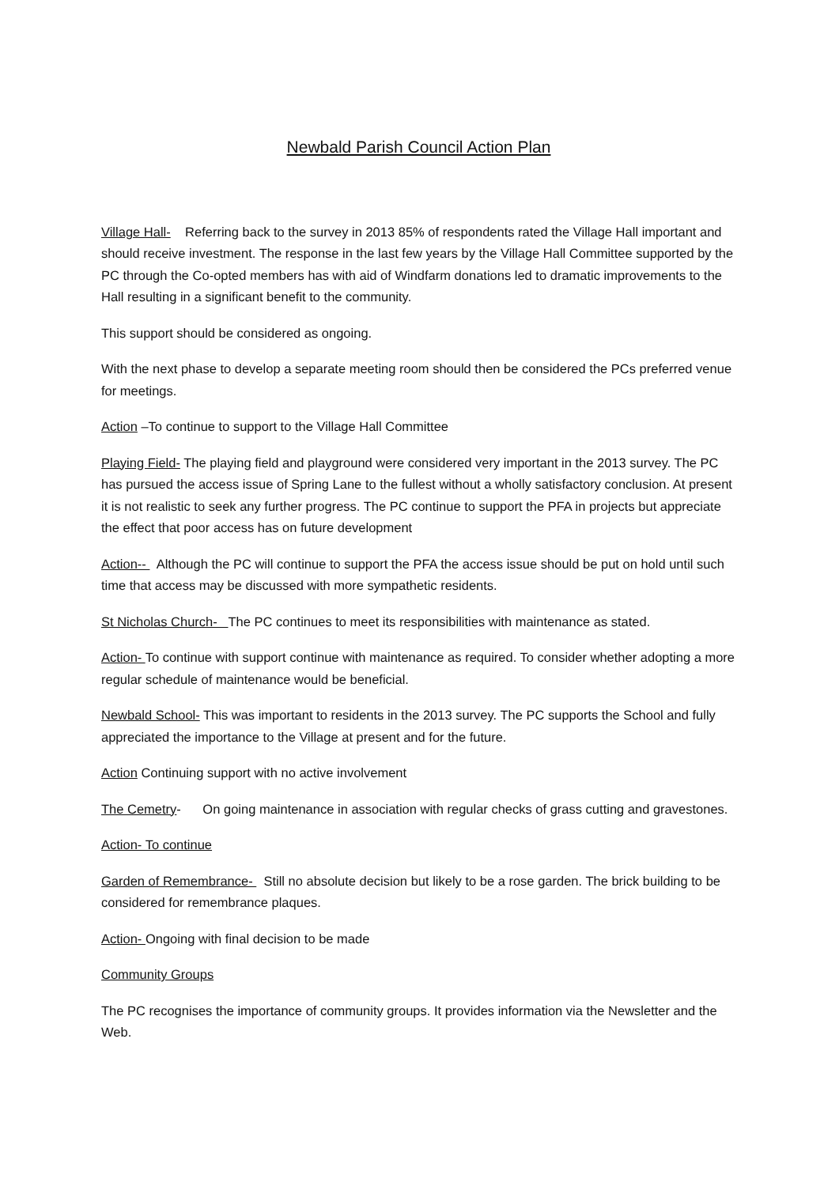Newbald Parish Council Action Plan
Village Hall- Referring back to the survey in 2013 85% of respondents rated the Village Hall important and should receive investment. The response in the last few years by the Village Hall Committee supported by the PC through the Co-opted members has with aid of Windfarm donations led to dramatic improvements to the Hall resulting in a significant benefit to the community.
This support should be considered as ongoing.
With the next phase to develop a separate meeting room should then be considered the PCs preferred venue for meetings.
Action –To continue to support to the Village Hall Committee
Playing Field- The playing field and playground were considered very important in the 2013 survey. The PC has pursued the access issue of Spring Lane to the fullest without a wholly satisfactory conclusion. At present it is not realistic to seek any further progress. The PC continue to support the PFA in projects but appreciate the effect that poor access has on future development
Action-- Although the PC will continue to support the PFA the access issue should be put on hold until such time that access may be discussed with more sympathetic residents.
St Nicholas Church- The PC continues to meet its responsibilities with maintenance as stated.
Action- To continue with support continue with maintenance as required. To consider whether adopting a more regular schedule of maintenance would be beneficial.
Newbald School- This was important to residents in the 2013 survey. The PC supports the School and fully appreciated the importance to the Village at present and for the future.
Action Continuing support with no active involvement
The Cemetry- On going maintenance in association with regular checks of grass cutting and gravestones.
Action- To continue
Garden of Remembrance- Still no absolute decision but likely to be a rose garden. The brick building to be considered for remembrance plaques.
Action- Ongoing with final decision to be made
Community Groups
The PC recognises the importance of community groups. It provides information via the Newsletter and the Web.